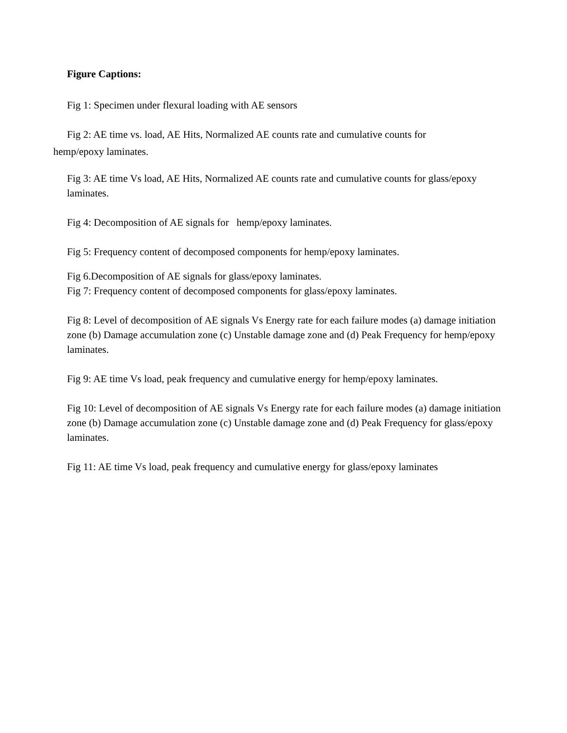Figure Captions:
Fig 1: Specimen under flexural loading with AE sensors
Fig 2: AE time vs. load, AE Hits, Normalized AE counts rate and cumulative counts for
hemp/epoxy laminates.
Fig 3: AE time Vs load, AE Hits, Normalized AE counts rate and cumulative counts for glass/epoxy laminates.
Fig 4: Decomposition of AE signals for hemp/epoxy laminates.
Fig 5: Frequency content of decomposed components for hemp/epoxy laminates.
Fig 6.Decomposition of AE signals for glass/epoxy laminates.
Fig 7: Frequency content of decomposed components for glass/epoxy laminates.
Fig 8: Level of decomposition of AE signals Vs Energy rate for each failure modes (a) damage initiation zone (b) Damage accumulation zone (c) Unstable damage zone and (d) Peak Frequency for hemp/epoxy laminates.
Fig 9: AE time Vs load, peak frequency and cumulative energy for hemp/epoxy laminates.
Fig 10: Level of decomposition of AE signals Vs Energy rate for each failure modes (a) damage initiation zone (b) Damage accumulation zone (c) Unstable damage zone and (d) Peak Frequency for glass/epoxy laminates.
Fig 11: AE time Vs load, peak frequency and cumulative energy for glass/epoxy laminates